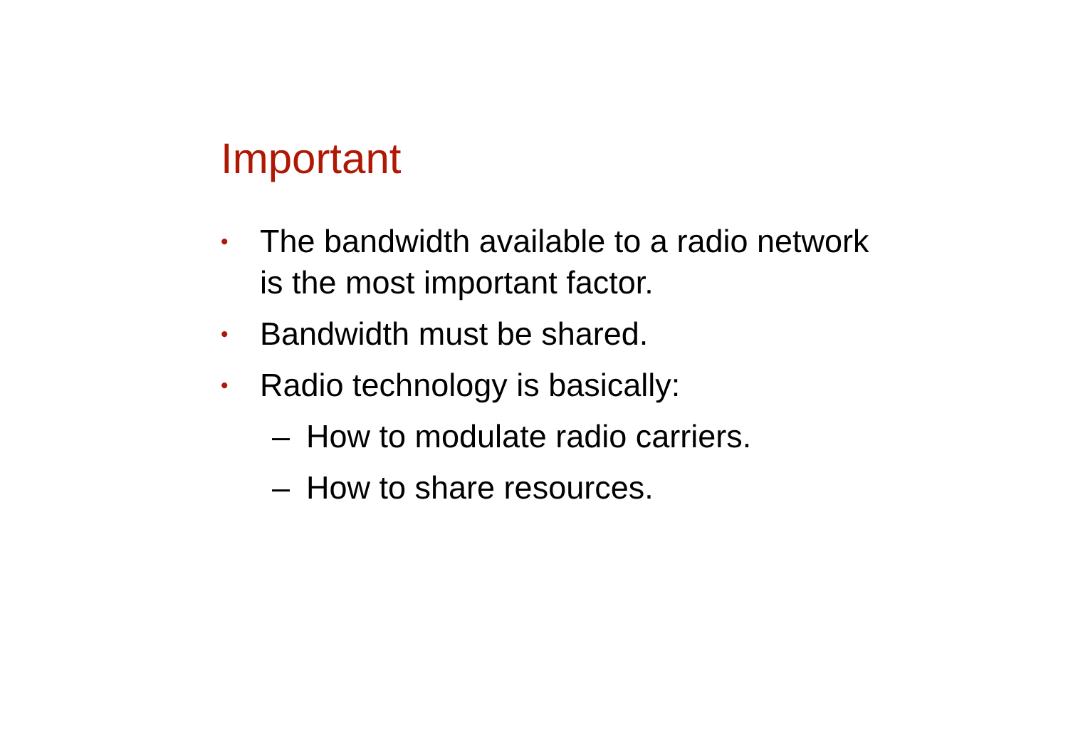Important
• The bandwidth available to a radio network
is the most important factor.
• Bandwidth must be shared.
• Radio technology is basically:
– How to modulate radio carriers.
– How to share resources.